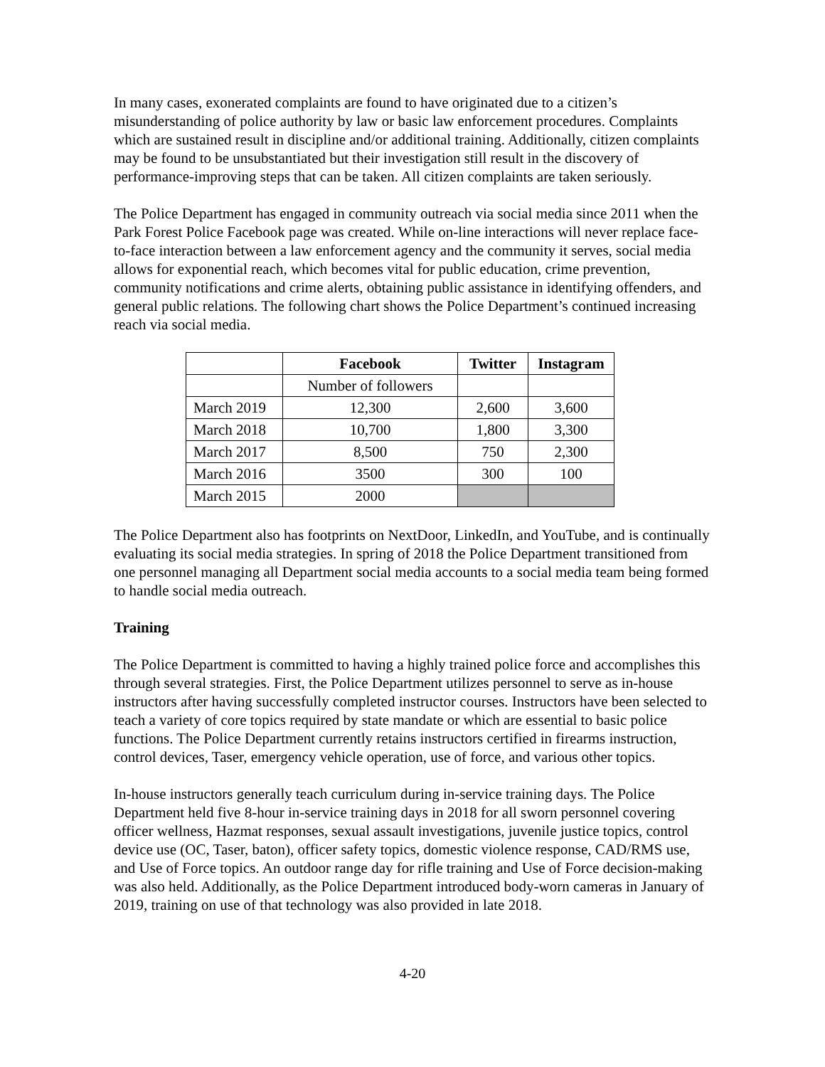In many cases, exonerated complaints are found to have originated due to a citizen’s misunderstanding of police authority by law or basic law enforcement procedures. Complaints which are sustained result in discipline and/or additional training. Additionally, citizen complaints may be found to be unsubstantiated but their investigation still result in the discovery of performance-improving steps that can be taken. All citizen complaints are taken seriously.
The Police Department has engaged in community outreach via social media since 2011 when the Park Forest Police Facebook page was created. While on-line interactions will never replace face-to-face interaction between a law enforcement agency and the community it serves, social media allows for exponential reach, which becomes vital for public education, crime prevention, community notifications and crime alerts, obtaining public assistance in identifying offenders, and general public relations. The following chart shows the Police Department’s continued increasing reach via social media.
| | Facebook | Twitter | Instagram |
| --- | --- | --- | --- |
| | Number of followers | | |
| March 2019 | 12,300 | 2,600 | 3,600 |
| March 2018 | 10,700 | 1,800 | 3,300 |
| March 2017 | 8,500 | 750 | 2,300 |
| March 2016 | 3500 | 300 | 100 |
| March 2015 | 2000 | | |
The Police Department also has footprints on NextDoor, LinkedIn, and YouTube, and is continually evaluating its social media strategies. In spring of 2018 the Police Department transitioned from one personnel managing all Department social media accounts to a social media team being formed to handle social media outreach.
Training
The Police Department is committed to having a highly trained police force and accomplishes this through several strategies. First, the Police Department utilizes personnel to serve as in-house instructors after having successfully completed instructor courses. Instructors have been selected to teach a variety of core topics required by state mandate or which are essential to basic police functions. The Police Department currently retains instructors certified in firearms instruction, control devices, Taser, emergency vehicle operation, use of force, and various other topics.
In-house instructors generally teach curriculum during in-service training days. The Police Department held five 8-hour in-service training days in 2018 for all sworn personnel covering officer wellness, Hazmat responses, sexual assault investigations, juvenile justice topics, control device use (OC, Taser, baton), officer safety topics, domestic violence response, CAD/RMS use, and Use of Force topics. An outdoor range day for rifle training and Use of Force decision-making was also held. Additionally, as the Police Department introduced body-worn cameras in January of 2019, training on use of that technology was also provided in late 2018.
4-20